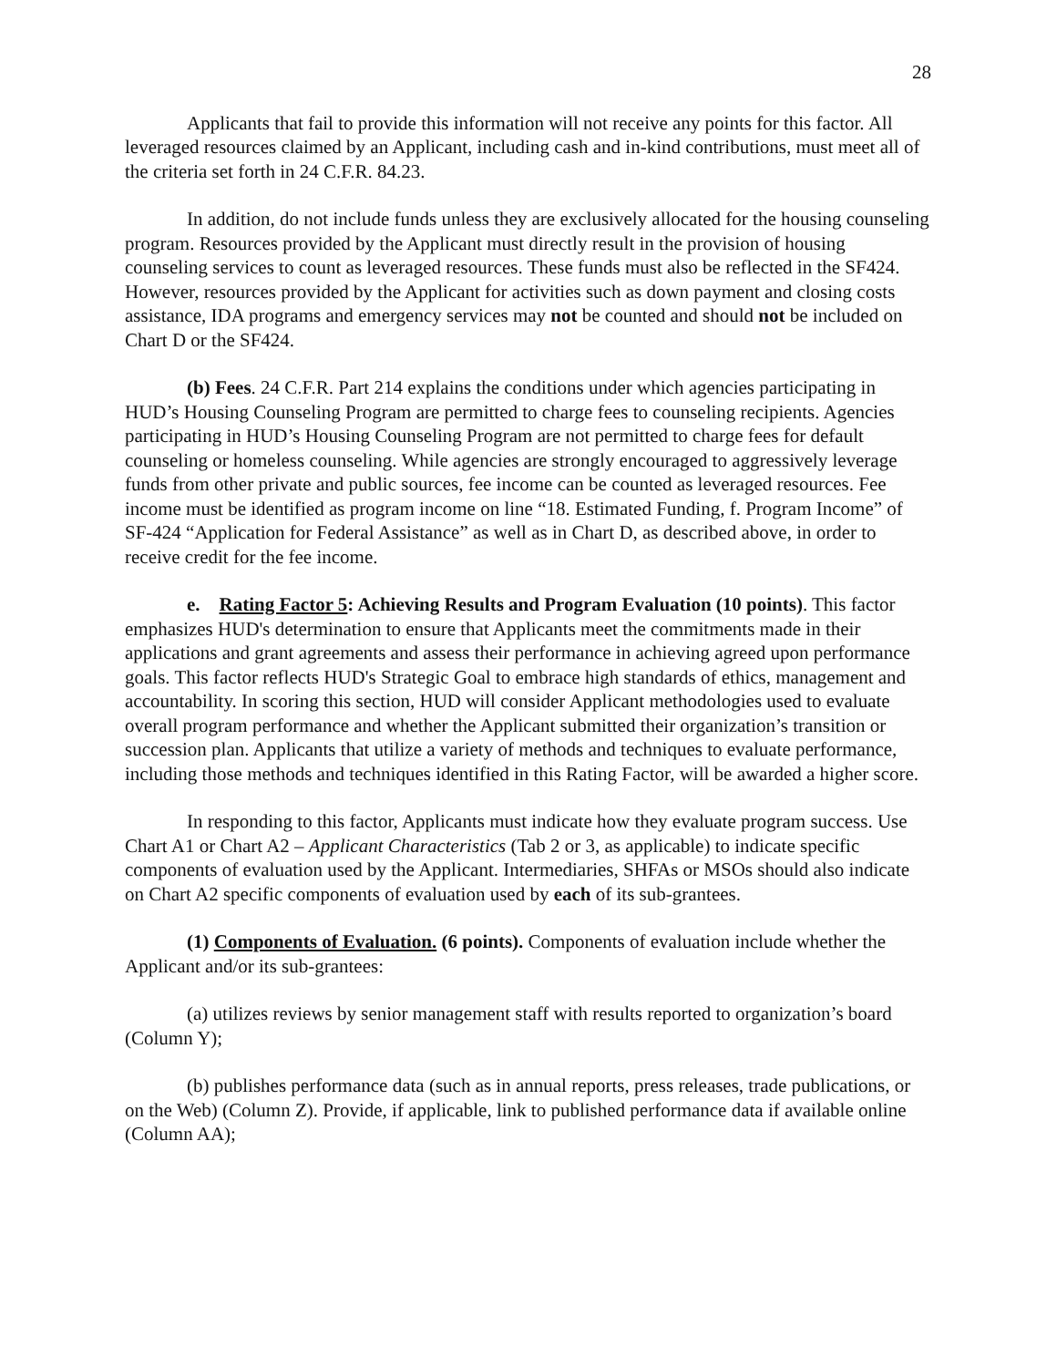28
Applicants that fail to provide this information will not receive any points for this factor. All leveraged resources claimed by an Applicant, including cash and in-kind contributions, must meet all of the criteria set forth in 24 C.F.R. 84.23.
In addition, do not include funds unless they are exclusively allocated for the housing counseling program. Resources provided by the Applicant must directly result in the provision of housing counseling services to count as leveraged resources. These funds must also be reflected in the SF424. However, resources provided by the Applicant for activities such as down payment and closing costs assistance, IDA programs and emergency services may not be counted and should not be included on Chart D or the SF424.
(b) Fees. 24 C.F.R. Part 214 explains the conditions under which agencies participating in HUD’s Housing Counseling Program are permitted to charge fees to counseling recipients. Agencies participating in HUD’s Housing Counseling Program are not permitted to charge fees for default counseling or homeless counseling. While agencies are strongly encouraged to aggressively leverage funds from other private and public sources, fee income can be counted as leveraged resources. Fee income must be identified as program income on line “18. Estimated Funding, f. Program Income” of SF-424 “Application for Federal Assistance” as well as in Chart D, as described above, in order to receive credit for the fee income.
e. Rating Factor 5: Achieving Results and Program Evaluation (10 points). This factor emphasizes HUD's determination to ensure that Applicants meet the commitments made in their applications and grant agreements and assess their performance in achieving agreed upon performance goals. This factor reflects HUD's Strategic Goal to embrace high standards of ethics, management and accountability. In scoring this section, HUD will consider Applicant methodologies used to evaluate overall program performance and whether the Applicant submitted their organization’s transition or succession plan. Applicants that utilize a variety of methods and techniques to evaluate performance, including those methods and techniques identified in this Rating Factor, will be awarded a higher score.
In responding to this factor, Applicants must indicate how they evaluate program success. Use Chart A1 or Chart A2 – Applicant Characteristics (Tab 2 or 3, as applicable) to indicate specific components of evaluation used by the Applicant. Intermediaries, SHFAs or MSOs should also indicate on Chart A2 specific components of evaluation used by each of its sub-grantees.
(1) Components of Evaluation. (6 points). Components of evaluation include whether the Applicant and/or its sub-grantees:
(a) utilizes reviews by senior management staff with results reported to organization’s board (Column Y);
(b) publishes performance data (such as in annual reports, press releases, trade publications, or on the Web) (Column Z). Provide, if applicable, link to published performance data if available online (Column AA);